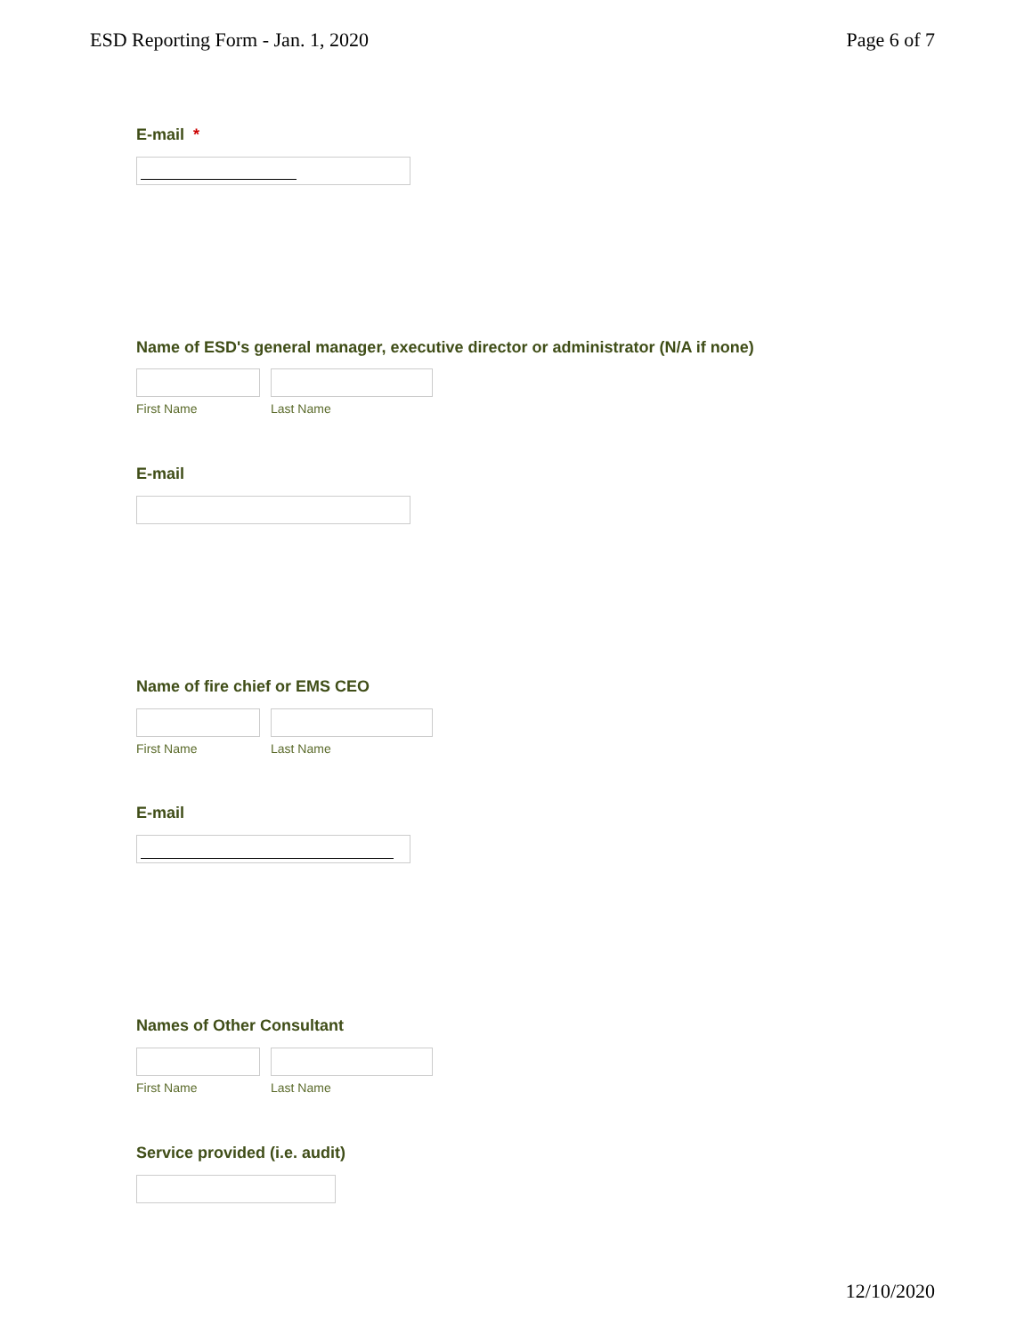ESD Reporting Form - Jan. 1, 2020 Page 6 of 7
E-mail *
Name of ESD's general manager, executive director or administrator (N/A if none)
First Name Last Name
E-mail
Name of fire chief or EMS CEO
First Name Last Name
E-mail
Names of Other Consultant
First Name Last Name
Service provided (i.e. audit)
12/10/2020